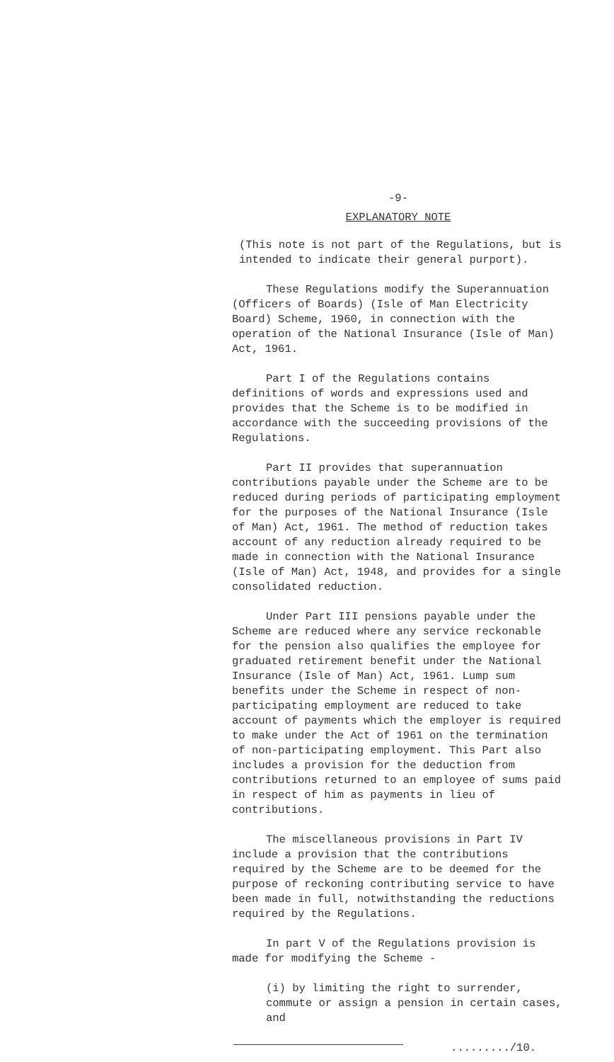-9-
EXPLANATORY NOTE
(This note is not part of the Regulations, but is intended to indicate their general purport).
These Regulations modify the Superannuation (Officers of Boards) (Isle of Man Electricity Board) Scheme, 1960, in connection with the operation of the National Insurance (Isle of Man) Act, 1961.
Part I of the Regulations contains definitions of words and expressions used and provides that the Scheme is to be modified in accordance with the succeeding provisions of the Regulations.
Part II provides that superannuation contributions payable under the Scheme are to be reduced during periods of participating employment for the purposes of the National Insurance (Isle of Man) Act, 1961. The method of reduction takes account of any reduction already required to be made in connection with the National Insurance (Isle of Man) Act, 1948, and provides for a single consolidated reduction.
Under Part III pensions payable under the Scheme are reduced where any service reckonable for the pension also qualifies the employee for graduated retirement benefit under the National Insurance (Isle of Man) Act, 1961. Lump sum benefits under the Scheme in respect of non-participating employment are reduced to take account of payments which the employer is required to make under the Act of 1961 on the termination of non-participating employment. This Part also includes a provision for the deduction from contributions returned to an employee of sums paid in respect of him as payments in lieu of contributions.
The miscellaneous provisions in Part IV include a provision that the contributions required by the Scheme are to be deemed for the purpose of reckoning contributing service to have been made in full, notwithstanding the reductions required by the Regulations.
In part V of the Regulations provision is made for modifying the Scheme -
(i) by limiting the right to surrender, commute or assign a pension in certain cases, and
........./10.